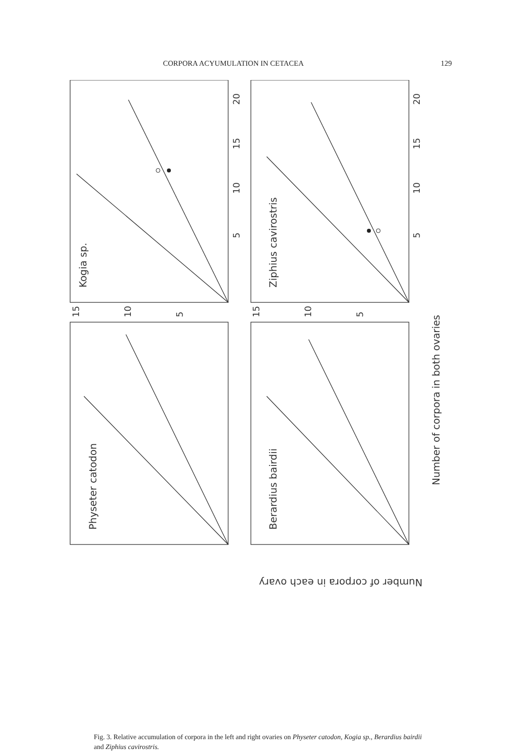CORPORA ACYUMULATION IN CETACEA 129
Kogia sp.
Ziphius cavirostris
Physeter catodon
Berardius bairdii
Number of corpora in both ovaries
Number of corpora in each ovary
20
15
10
5
20
15
10
5
15
10
5
15
10
5
Fig. 3. Relative accumulation of corpora in the left and right ovaries on Physeter catodon, Kogia sp., Berardius bairdii and Ziphius cavirostris.